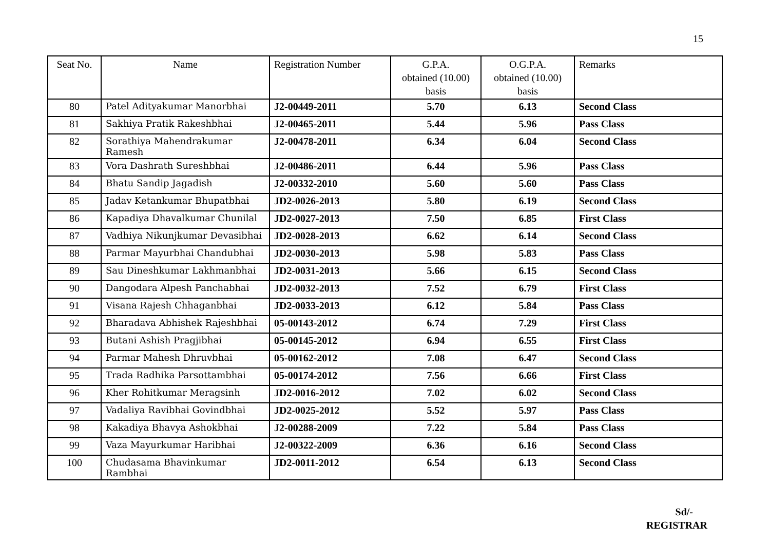15
| Seat No. | Name | Registration Number | G.P.A. obtained (10.00) basis | O.G.P.A. obtained (10.00) basis | Remarks |
| --- | --- | --- | --- | --- | --- |
| 80 | Patel Adityakumar Manorbhai | J2-00449-2011 | 5.70 | 6.13 | Second Class |
| 81 | Sakhiya Pratik Rakeshbhai | J2-00465-2011 | 5.44 | 5.96 | Pass Class |
| 82 | Sorathiya Mahendrakumar Ramesh | J2-00478-2011 | 6.34 | 6.04 | Second Class |
| 83 | Vora Dashrath Sureshbhai | J2-00486-2011 | 6.44 | 5.96 | Pass Class |
| 84 | Bhatu Sandip Jagadish | J2-00332-2010 | 5.60 | 5.60 | Pass Class |
| 85 | Jadav Ketankumar Bhupatbhai | JD2-0026-2013 | 5.80 | 6.19 | Second Class |
| 86 | Kapadiya Dhavalkumar Chunilal | JD2-0027-2013 | 7.50 | 6.85 | First Class |
| 87 | Vadhiya Nikunjkumar Devasibhai | JD2-0028-2013 | 6.62 | 6.14 | Second Class |
| 88 | Parmar Mayurbhai Chandubhai | JD2-0030-2013 | 5.98 | 5.83 | Pass Class |
| 89 | Sau Dineshkumar Lakhmanbhai | JD2-0031-2013 | 5.66 | 6.15 | Second Class |
| 90 | Dangodara Alpesh Panchabhai | JD2-0032-2013 | 7.52 | 6.79 | First Class |
| 91 | Visana Rajesh Chhaganbhai | JD2-0033-2013 | 6.12 | 5.84 | Pass Class |
| 92 | Bharadava Abhishek Rajeshbhai | 05-00143-2012 | 6.74 | 7.29 | First Class |
| 93 | Butani Ashish Pragjibhai | 05-00145-2012 | 6.94 | 6.55 | First Class |
| 94 | Parmar Mahesh Dhruvbhai | 05-00162-2012 | 7.08 | 6.47 | Second Class |
| 95 | Trada Radhika Parsottambhai | 05-00174-2012 | 7.56 | 6.66 | First Class |
| 96 | Kher Rohitkumar Meragsinh | JD2-0016-2012 | 7.02 | 6.02 | Second Class |
| 97 | Vadaliya Ravibhai Govindbhai | JD2-0025-2012 | 5.52 | 5.97 | Pass Class |
| 98 | Kakadiya Bhavya Ashokbhai | J2-00288-2009 | 7.22 | 5.84 | Pass Class |
| 99 | Vaza Mayurkumar Haribhai | J2-00322-2009 | 6.36 | 6.16 | Second Class |
| 100 | Chudasama Bhavinkumar Rambhai | JD2-0011-2012 | 6.54 | 6.13 | Second Class |
Sd/-
REGISTRAR